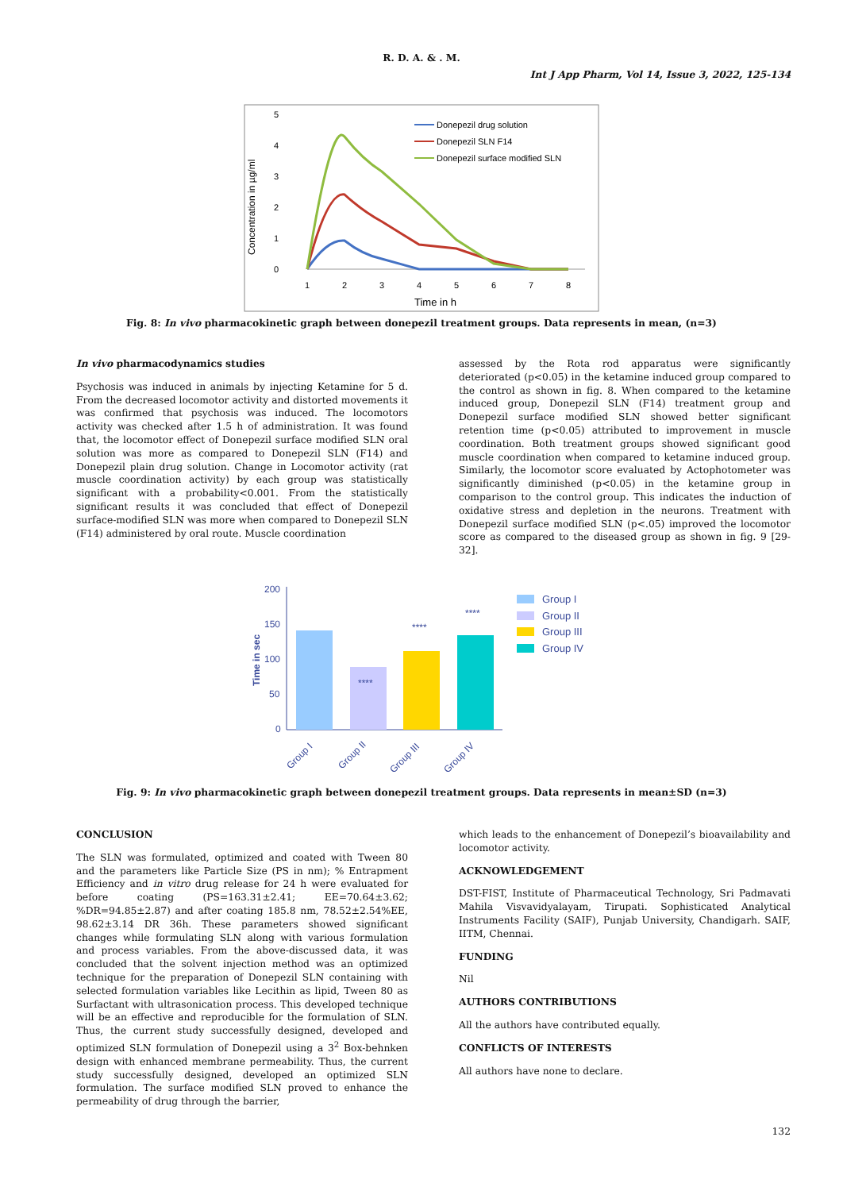R. D. A. & . M.
Int J App Pharm, Vol 14, Issue 3, 2022, 125-134
Concentration in µg/ml
0
1
2
3
4
5
1
2
3
4
5
6
7
8
Time in h
Donepezil drug solution
Donepezil SLN F14
Donepezil surface modified SLN
Fig. 8: In vivo pharmacokinetic graph between donepezil treatment groups. Data represents in mean, (n=3)
In vivo pharmacodynamics studies
Psychosis was induced in animals by injecting Ketamine for 5 d. From the decreased locomotor activity and distorted movements it was confirmed that psychosis was induced. The locomotors activity was checked after 1.5 h of administration. It was found that, the locomotor effect of Donepezil surface modified SLN oral solution was more as compared to Donepezil SLN (F14) and Donepezil plain drug solution. Change in Locomotor activity (rat muscle coordination activity) by each group was statistically significant with a probability<0.001. From the statistically significant results it was concluded that effect of Donepezil surface-modified SLN was more when compared to Donepezil SLN (F14) administered by oral route. Muscle coordination
assessed by the Rota rod apparatus were significantly deteriorated (p<0.05) in the ketamine induced group compared to the control as shown in fig. 8. When compared to the ketamine induced group, Donepezil SLN (F14) treatment group and Donepezil surface modified SLN showed better significant retention time (p<0.05) attributed to improvement in muscle coordination. Both treatment groups showed significant good muscle coordination when compared to ketamine induced group. Similarly, the locomotor score evaluated by Actophotometer was significantly diminished (p<0.05) in the ketamine group in comparison to the control group. This indicates the induction of oxidative stress and depletion in the neurons. Treatment with Donepezil surface modified SLN (p<.05) improved the locomotor score as compared to the diseased group as shown in fig. 9 [29-32].
Time in sec
200
150
100
50
0
****
****
****
Group I
Group II
Group III
Group IV
Group I
Group II
Group III
Group IV
Fig. 9: In vivo pharmacokinetic graph between donepezil treatment groups. Data represents in mean±SD (n=3)
CONCLUSION
The SLN was formulated, optimized and coated with Tween 80 and the parameters like Particle Size (PS in nm); % Entrapment Efficiency and in vitro drug release for 24 h were evaluated for before coating (PS=163.31±2.41; EE=70.64±3.62; %DR=94.85±2.87) and after coating 185.8 nm, 78.52±2.54%EE, 98.62±3.14 DR 36h. These parameters showed significant changes while formulating SLN along with various formulation and process variables. From the above-discussed data, it was concluded that the solvent injection method was an optimized technique for the preparation of Donepezil SLN containing with selected formulation variables like Lecithin as lipid, Tween 80 as Surfactant with ultrasonication process. This developed technique will be an effective and reproducible for the formulation of SLN. Thus, the current study successfully designed, developed and optimized SLN formulation of Donepezil using a 3<sup>2</sup> Box-behnken design with enhanced membrane permeability. Thus, the current study successfully designed, developed an optimized SLN formulation. The surface modified SLN proved to enhance the permeability of drug through the barrier,
which leads to the enhancement of Donepezil’s bioavailability and locomotor activity.
ACKNOWLEDGEMENT
DST-FIST, Institute of Pharmaceutical Technology, Sri Padmavati Mahila Visvavidyalayam, Tirupati. Sophisticated Analytical Instruments Facility (SAIF), Punjab University, Chandigarh. SAIF, IITM, Chennai.
FUNDING
Nil
AUTHORS CONTRIBUTIONS
All the authors have contributed equally.
CONFLICTS OF INTERESTS
All authors have none to declare.
132